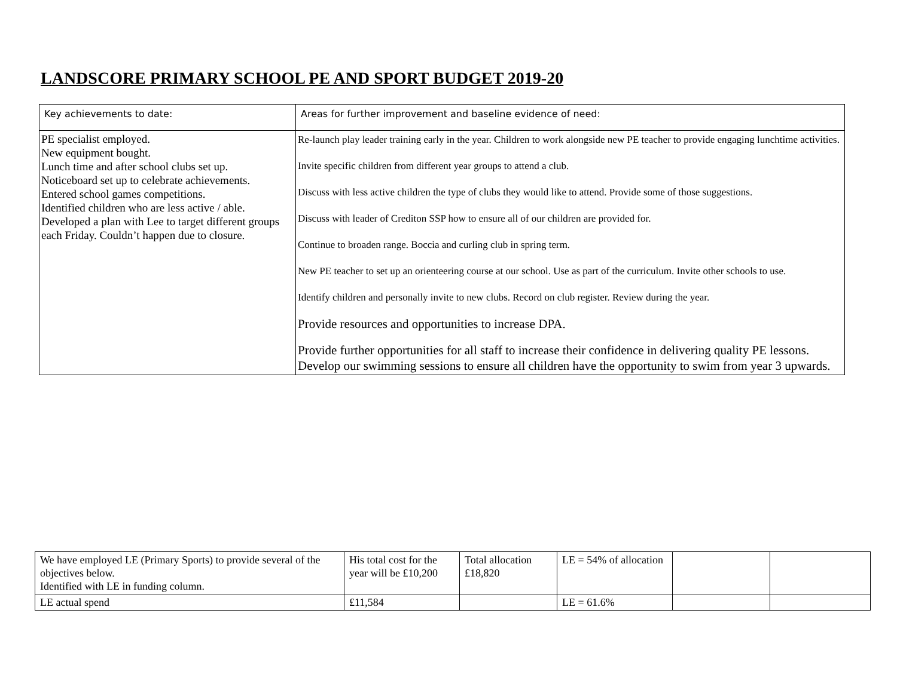LANDSCORE PRIMARY SCHOOL PE AND SPORT BUDGET 2019-20
| Key achievements to date: | Areas for further improvement and baseline evidence of need: |
| PE specialist employed. New equipment bought. Lunch time and after school clubs set up. Noticeboard set up to celebrate achievements. Entered school games competitions. Identified children who are less active / able. Developed a plan with Lee to target different groups each Friday. Couldn’t happen due to closure. | Re-launch play leader training early in the year. Children to work alongside new PE teacher to provide engaging lunchtime activities. Invite specific children from different year groups to attend a club. Discuss with less active children the type of clubs they would like to attend. Provide some of those suggestions. Discuss with leader of Crediton SSP how to ensure all of our children are provided for. Continue to broaden range. Boccia and curling club in spring term. New PE teacher to set up an orienteering course at our school. Use as part of the curriculum. Invite other schools to use. Identify children and personally invite to new clubs. Record on club register. Review during the year. Provide resources and opportunities to increase DPA. Provide further opportunities for all staff to increase their confidence in delivering quality PE lessons. Develop our swimming sessions to ensure all children have the opportunity to swim from year 3 upwards. |
| We have employed LE (Primary Sports) to provide several of the objectives below. Identified with LE in funding column. | His total cost for the year will be £10,200 | Total allocation £18,820 | LE = 54% of allocation | | |
| LE actual spend | £11,584 | | LE = 61.6% | | |